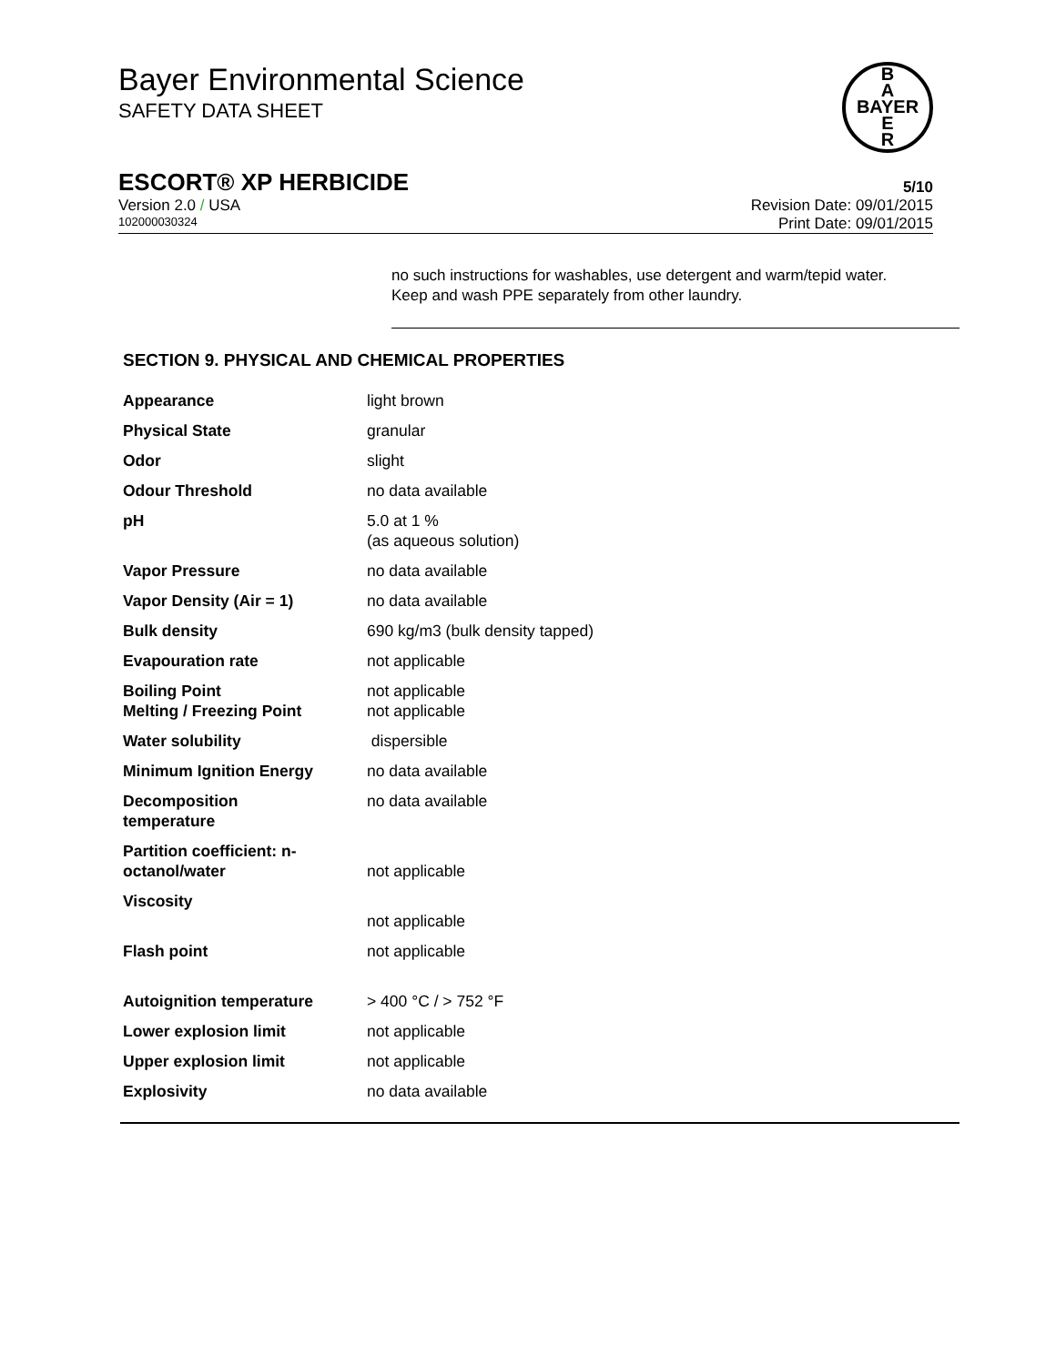Bayer Environmental Science
SAFETY DATA SHEET
B
A
BAYER
E
R
ESCORT® XP HERBICIDE 5/10
Version 2.0 / USA Revision Date: 09/01/2015
102000030324 Print Date: 09/01/2015
no such instructions for washables, use detergent and warm/tepid water.
Keep and wash PPE separately from other laundry.
SECTION 9. PHYSICAL AND CHEMICAL PROPERTIES
| Appearance | light brown |
| Physical State | granular |
| Odor | slight |
| Odour Threshold | no data available |
| pH | 5.0 at 1 % (as aqueous solution) |
| Vapor Pressure | no data available |
| Vapor Density (Air = 1) | no data available |
| Bulk density | 690 kg/m3 (bulk density tapped) |
| Evapouration rate | not applicable |
| Boiling Point Melting / Freezing Point | not applicable not applicable |
| Water solubility | dispersible |
| Minimum Ignition Energy | no data available |
| Decomposition temperature | no data available |
| Partition coefficient: n- octanol/water | not applicable |
| Viscosity | not applicable |
| Flash point | not applicable |
| Autoignition temperature | > 400 °C / > 752 °F |
| Lower explosion limit | not applicable |
| Upper explosion limit | not applicable |
| Explosivity | no data available |